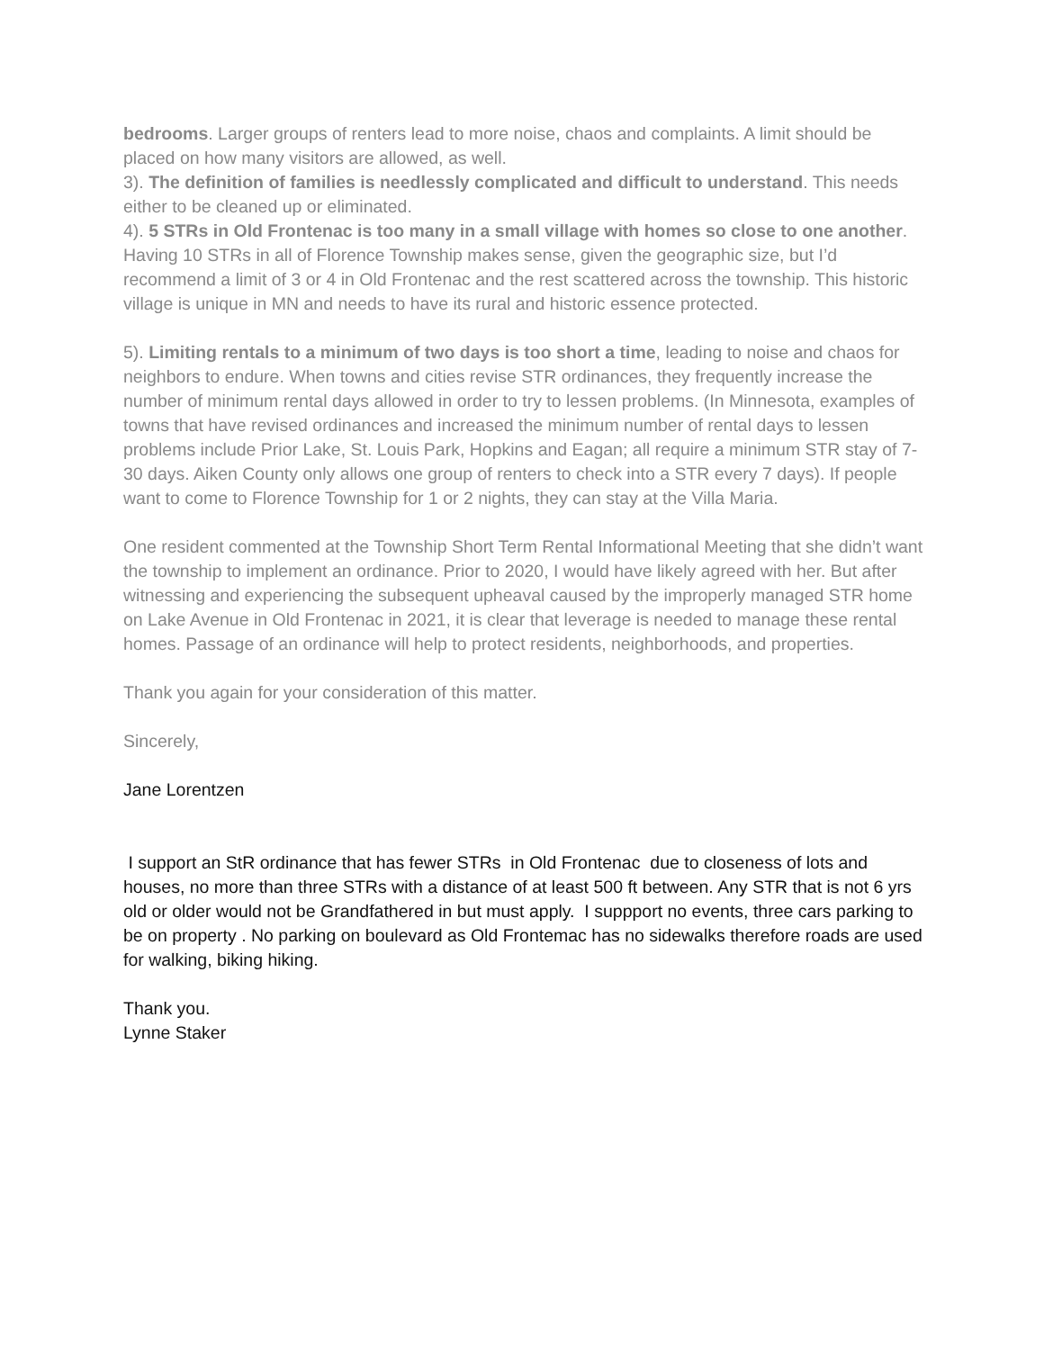bedrooms. Larger groups of renters lead to more noise, chaos and complaints. A limit should be placed on how many visitors are allowed, as well.
3). The definition of families is needlessly complicated and difficult to understand. This needs either to be cleaned up or eliminated.
4). 5 STRs in Old Frontenac is too many in a small village with homes so close to one another. Having 10 STRs in all of Florence Township makes sense, given the geographic size, but I’d recommend a limit of 3 or 4 in Old Frontenac and the rest scattered across the township. This historic village is unique in MN and needs to have its rural and historic essence protected.
5). Limiting rentals to a minimum of two days is too short a time, leading to noise and chaos for neighbors to endure. When towns and cities revise STR ordinances, they frequently increase the number of minimum rental days allowed in order to try to lessen problems. (In Minnesota, examples of towns that have revised ordinances and increased the minimum number of rental days to lessen problems include Prior Lake, St. Louis Park, Hopkins and Eagan; all require a minimum STR stay of 7-30 days. Aiken County only allows one group of renters to check into a STR every 7 days). If people want to come to Florence Township for 1 or 2 nights, they can stay at the Villa Maria.
One resident commented at the Township Short Term Rental Informational Meeting that she didn’t want the township to implement an ordinance. Prior to 2020, I would have likely agreed with her. But after witnessing and experiencing the subsequent upheaval caused by the improperly managed STR home on Lake Avenue in Old Frontenac in 2021, it is clear that leverage is needed to manage these rental homes. Passage of an ordinance will help to protect residents, neighborhoods, and properties.
Thank you again for your consideration of this matter.
Sincerely,
Jane Lorentzen
I support an StR ordinance that has fewer STRs in Old Frontenac due to closeness of lots and houses, no more than three STRs with a distance of at least 500 ft between. Any STR that is not 6 yrs old or older would not be Grandfathered in but must apply. I suppport no events, three cars parking to be on property . No parking on boulevard as Old Frontemac has no sidewalks therefore roads are used for walking, biking hiking.
Thank you.
Lynne Staker